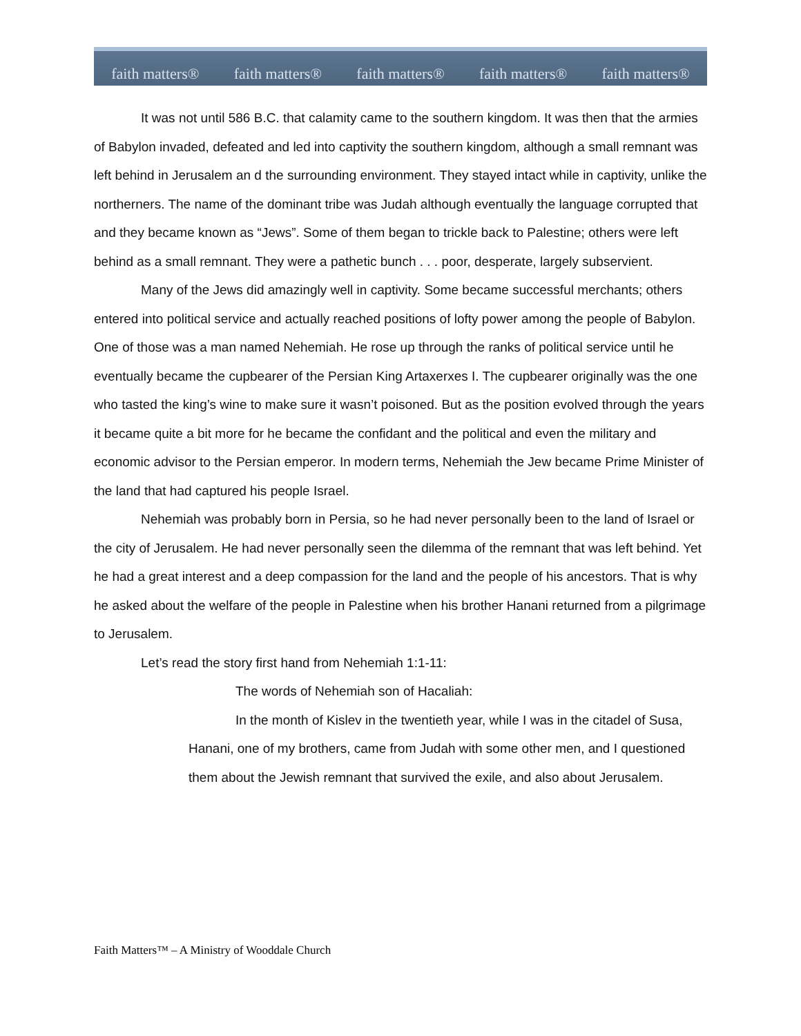faith matters® faith matters® faith matters® faith matters® faith matters®
It was not until 586 B.C. that calamity came to the southern kingdom. It was then that the armies of Babylon invaded, defeated and led into captivity the southern kingdom, although a small remnant was left behind in Jerusalem an d the surrounding environment. They stayed intact while in captivity, unlike the northerners. The name of the dominant tribe was Judah although eventually the language corrupted that and they became known as “Jews”. Some of them began to trickle back to Palestine; others were left behind as a small remnant. They were a pathetic bunch . . . poor, desperate, largely subservient.
Many of the Jews did amazingly well in captivity. Some became successful merchants; others entered into political service and actually reached positions of lofty power among the people of Babylon. One of those was a man named Nehemiah. He rose up through the ranks of political service until he eventually became the cupbearer of the Persian King Artaxerxes I. The cupbearer originally was the one who tasted the king’s wine to make sure it wasn’t poisoned. But as the position evolved through the years it became quite a bit more for he became the confidant and the political and even the military and economic advisor to the Persian emperor. In modern terms, Nehemiah the Jew became Prime Minister of the land that had captured his people Israel.
Nehemiah was probably born in Persia, so he had never personally been to the land of Israel or the city of Jerusalem. He had never personally seen the dilemma of the remnant that was left behind. Yet he had a great interest and a deep compassion for the land and the people of his ancestors. That is why he asked about the welfare of the people in Palestine when his brother Hanani returned from a pilgrimage to Jerusalem.
Let’s read the story first hand from Nehemiah 1:1-11:
The words of Nehemiah son of Hacaliah:
In the month of Kislev in the twentieth year, while I was in the citadel of Susa, Hanani, one of my brothers, came from Judah with some other men, and I questioned them about the Jewish remnant that survived the exile, and also about Jerusalem.
Faith Matters™ – A Ministry of Wooddale Church